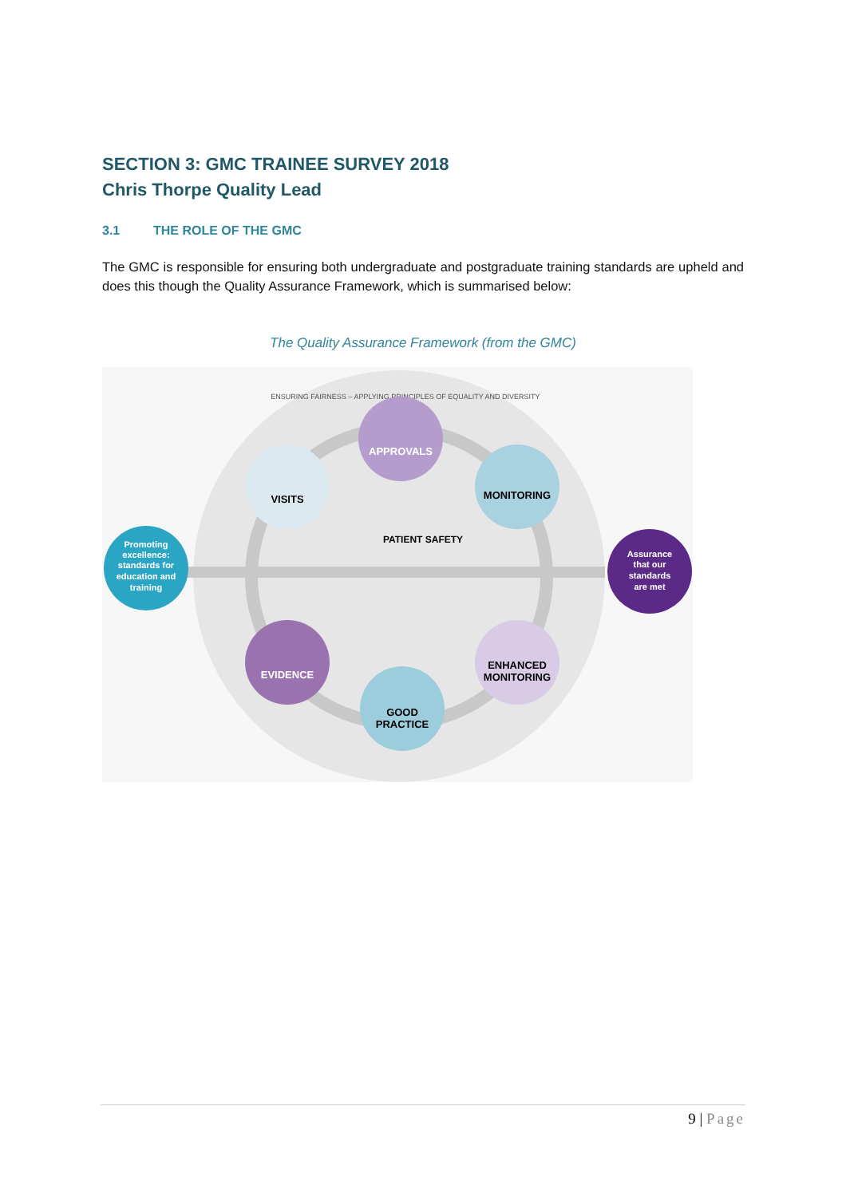SECTION 3: GMC TRAINEE SURVEY 2018
Chris Thorpe Quality Lead
3.1 THE ROLE OF THE GMC
The GMC is responsible for ensuring both undergraduate and postgraduate training standards are upheld and does this though the Quality Assurance Framework, which is summarised below:
The Quality Assurance Framework (from the GMC)
ENSURING FAIRNESS – APPLYING PRINCIPLES OF EQUALITY AND DIVERSITY
APPROVALS
VISITS
MONITORING
PATIENT SAFETY
Promoting excellence: standards for education and training
Assurance that our standards are met
EVIDENCE
ENHANCED MONITORING
GOOD PRACTICE
9 | Page